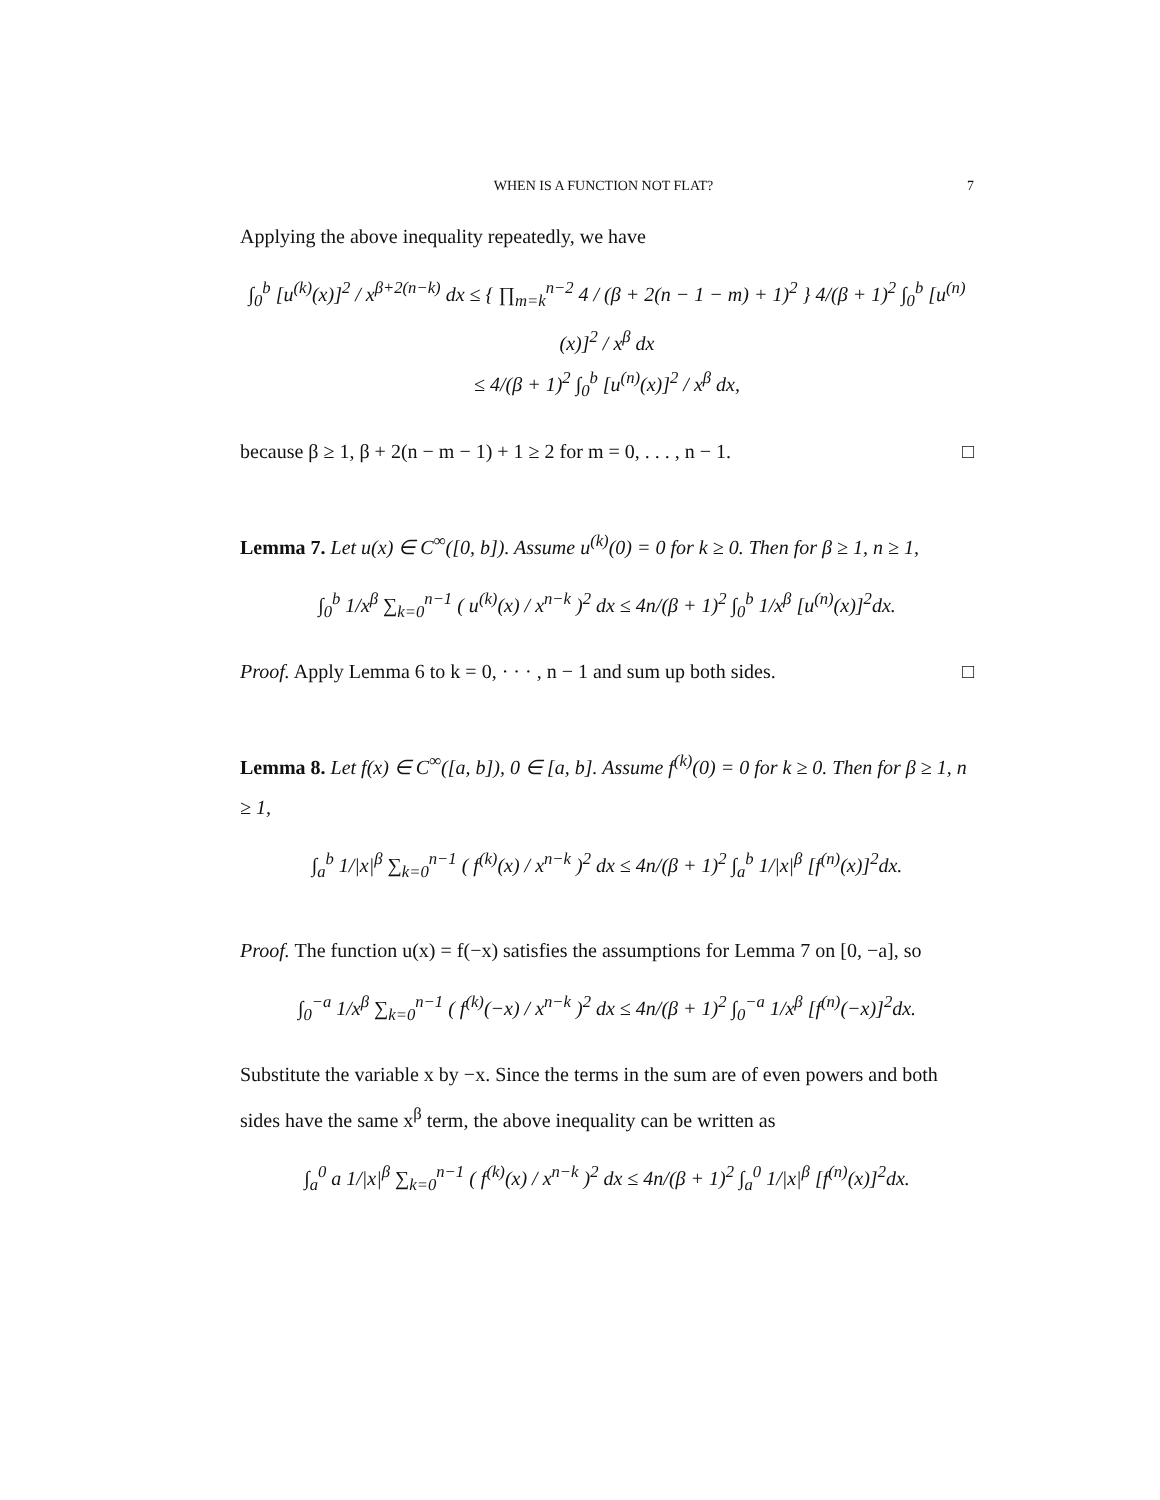WHEN IS A FUNCTION NOT FLAT? 7
Applying the above inequality repeatedly, we have
∫<sub>0</sub><sup>b</sup> [u<sup>(k)</sup>(x)]<sup>2</sup> / x<sup>β+2(n−k)</sup> dx ≤ { ∏<sub>m=k</sub><sup>n−2</sup> 4 / (β + 2(n − 1 − m) + 1)<sup>2</sup> } 4/(β + 1)<sup>2</sup> ∫<sub>0</sub><sup>b</sup> [u<sup>(n)</sup>(x)]<sup>2</sup> / x<sup>β</sup> dx
≤ 4/(β + 1)<sup>2</sup> ∫<sub>0</sub><sup>b</sup> [u<sup>(n)</sup>(x)]<sup>2</sup> / x<sup>β</sup> dx,
because β ≥ 1, β + 2(n − m − 1) + 1 ≥ 2 for m = 0, . . . , n − 1. □
Lemma 7. Let u(x) ∈ C<sup>∞</sup>([0, b]). Assume u<sup>(k)</sup>(0) = 0 for k ≥ 0. Then for β ≥ 1, n ≥ 1,
∫<sub>0</sub><sup>b</sup> 1/x<sup>β</sup> ∑<sub>k=0</sub><sup>n−1</sup> ( u<sup>(k)</sup>(x) / x<sup>n−k</sup> )<sup>2</sup> dx ≤ 4n/(β + 1)<sup>2</sup> ∫<sub>0</sub><sup>b</sup> 1/x<sup>β</sup> [u<sup>(n)</sup>(x)]<sup>2</sup>dx.
Proof. Apply Lemma 6 to k = 0, · · · , n − 1 and sum up both sides. □
Lemma 8. Let f(x) ∈ C<sup>∞</sup>([a, b]), 0 ∈ [a, b]. Assume f<sup>(k)</sup>(0) = 0 for k ≥ 0. Then for β ≥ 1, n ≥ 1,
∫<sub>a</sub><sup>b</sup> 1/|x|<sup>β</sup> ∑<sub>k=0</sub><sup>n−1</sup> ( f<sup>(k)</sup>(x) / x<sup>n−k</sup> )<sup>2</sup> dx ≤ 4n/(β + 1)<sup>2</sup> ∫<sub>a</sub><sup>b</sup> 1/|x|<sup>β</sup> [f<sup>(n)</sup>(x)]<sup>2</sup>dx.
Proof. The function u(x) = f(−x) satisfies the assumptions for Lemma 7 on [0, −a], so
∫<sub>0</sub><sup>−a</sup> 1/x<sup>β</sup> ∑<sub>k=0</sub><sup>n−1</sup> ( f<sup>(k)</sup>(−x) / x<sup>n−k</sup> )<sup>2</sup> dx ≤ 4n/(β + 1)<sup>2</sup> ∫<sub>0</sub><sup>−a</sup> 1/x<sup>β</sup> [f<sup>(n)</sup>(−x)]<sup>2</sup>dx.
Substitute the variable x by −x. Since the terms in the sum are of even powers and both sides have the same x<sup>β</sup> term, the above inequality can be written as
∫<sub>a</sub><sup>0</sup> a 1/|x|<sup>β</sup> ∑<sub>k=0</sub><sup>n−1</sup> ( f<sup>(k)</sup>(x) / x<sup>n−k</sup> )<sup>2</sup> dx ≤ 4n/(β + 1)<sup>2</sup> ∫<sub>a</sub><sup>0</sup> 1/|x|<sup>β</sup> [f<sup>(n)</sup>(x)]<sup>2</sup>dx.